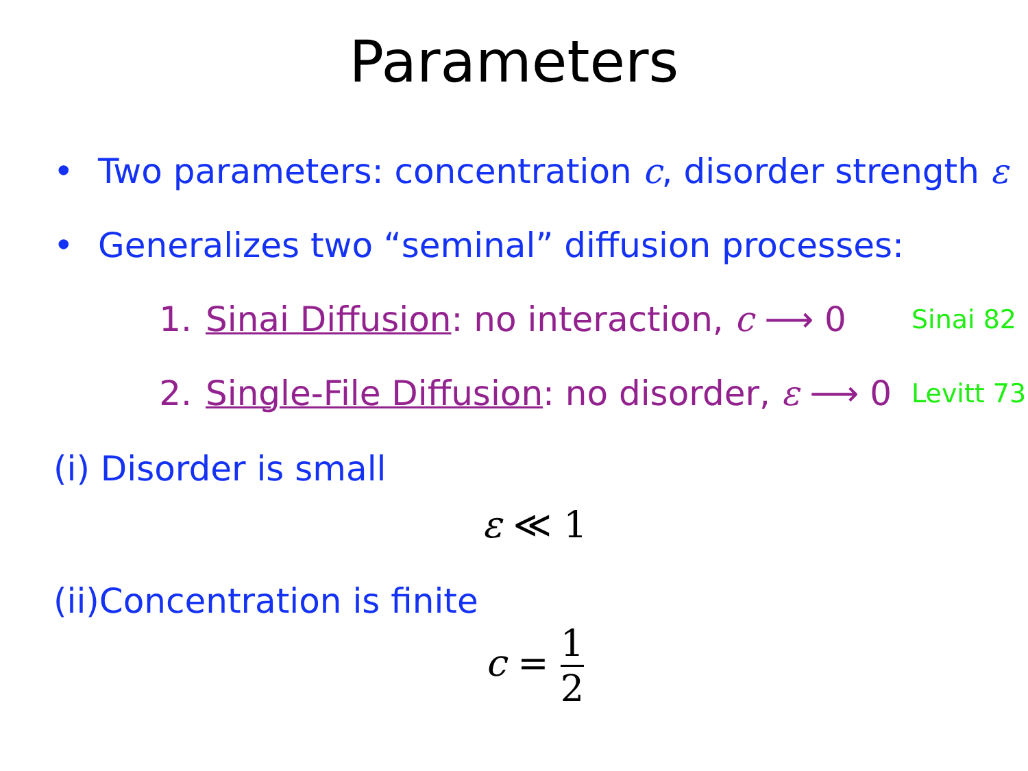Parameters
• Two parameters: concentration c, disorder strength ε
• Generalizes two “seminal” diffusion processes:
1. Sinai Diffusion: no interaction, c ⟶ 0 Sinai 82
2. Single-File Diffusion: no disorder, ε ⟶ 0 Levitt 73
(i) Disorder is small
ε ≪ 1
(ii)Concentration is finite
c = 1 2